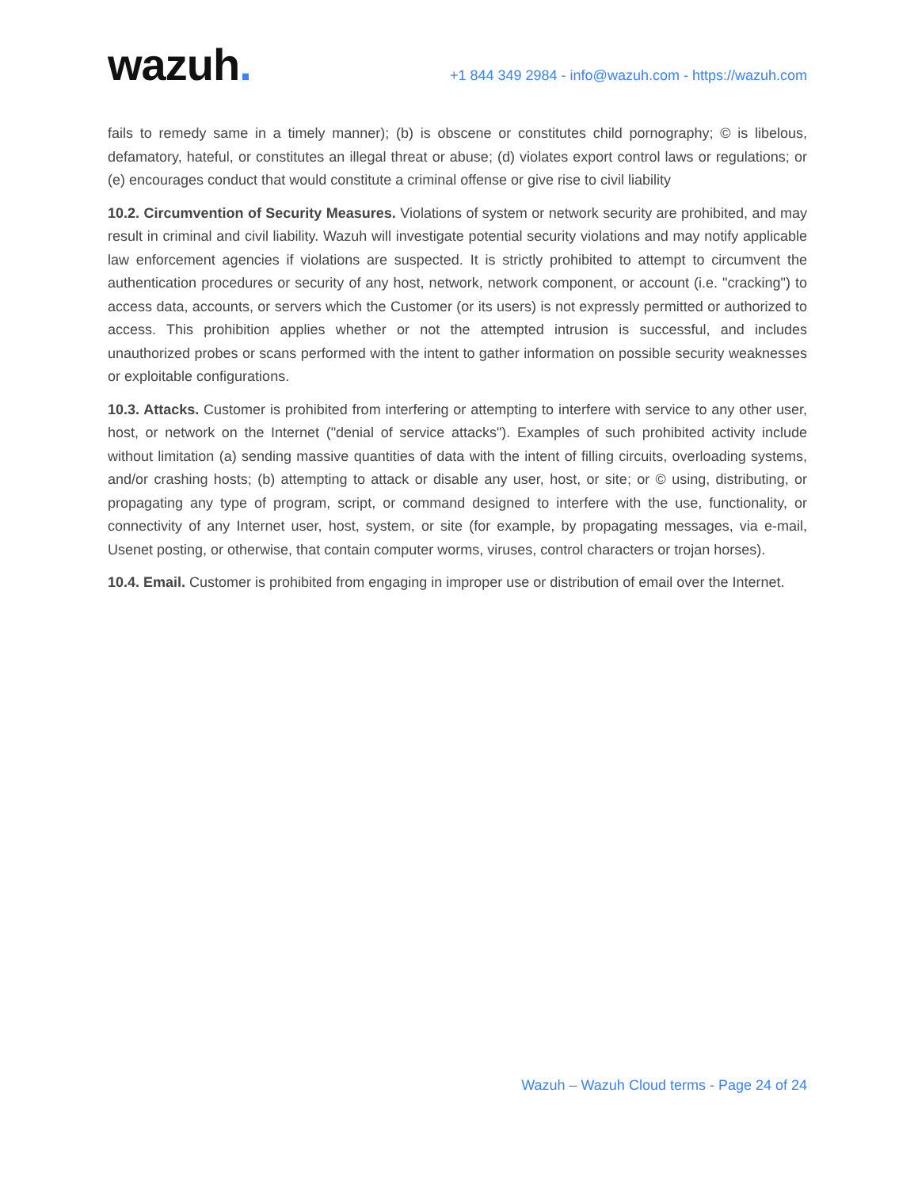wazuh.
+1 844 349 2984 - info@wazuh.com - https://wazuh.com
fails to remedy same in a timely manner); (b) is obscene or constitutes child pornography; © is libelous, defamatory, hateful, or constitutes an illegal threat or abuse; (d) violates export control laws or regulations; or (e) encourages conduct that would constitute a criminal offense or give rise to civil liability
10.2. Circumvention of Security Measures. Violations of system or network security are prohibited, and may result in criminal and civil liability. Wazuh will investigate potential security violations and may notify applicable law enforcement agencies if violations are suspected. It is strictly prohibited to attempt to circumvent the authentication procedures or security of any host, network, network component, or account (i.e. "cracking") to access data, accounts, or servers which the Customer (or its users) is not expressly permitted or authorized to access. This prohibition applies whether or not the attempted intrusion is successful, and includes unauthorized probes or scans performed with the intent to gather information on possible security weaknesses or exploitable configurations.
10.3. Attacks. Customer is prohibited from interfering or attempting to interfere with service to any other user, host, or network on the Internet ("denial of service attacks"). Examples of such prohibited activity include without limitation (a) sending massive quantities of data with the intent of filling circuits, overloading systems, and/or crashing hosts; (b) attempting to attack or disable any user, host, or site; or © using, distributing, or propagating any type of program, script, or command designed to interfere with the use, functionality, or connectivity of any Internet user, host, system, or site (for example, by propagating messages, via e-mail, Usenet posting, or otherwise, that contain computer worms, viruses, control characters or trojan horses).
10.4. Email. Customer is prohibited from engaging in improper use or distribution of email over the Internet.
Wazuh – Wazuh Cloud terms - Page 24 of 24